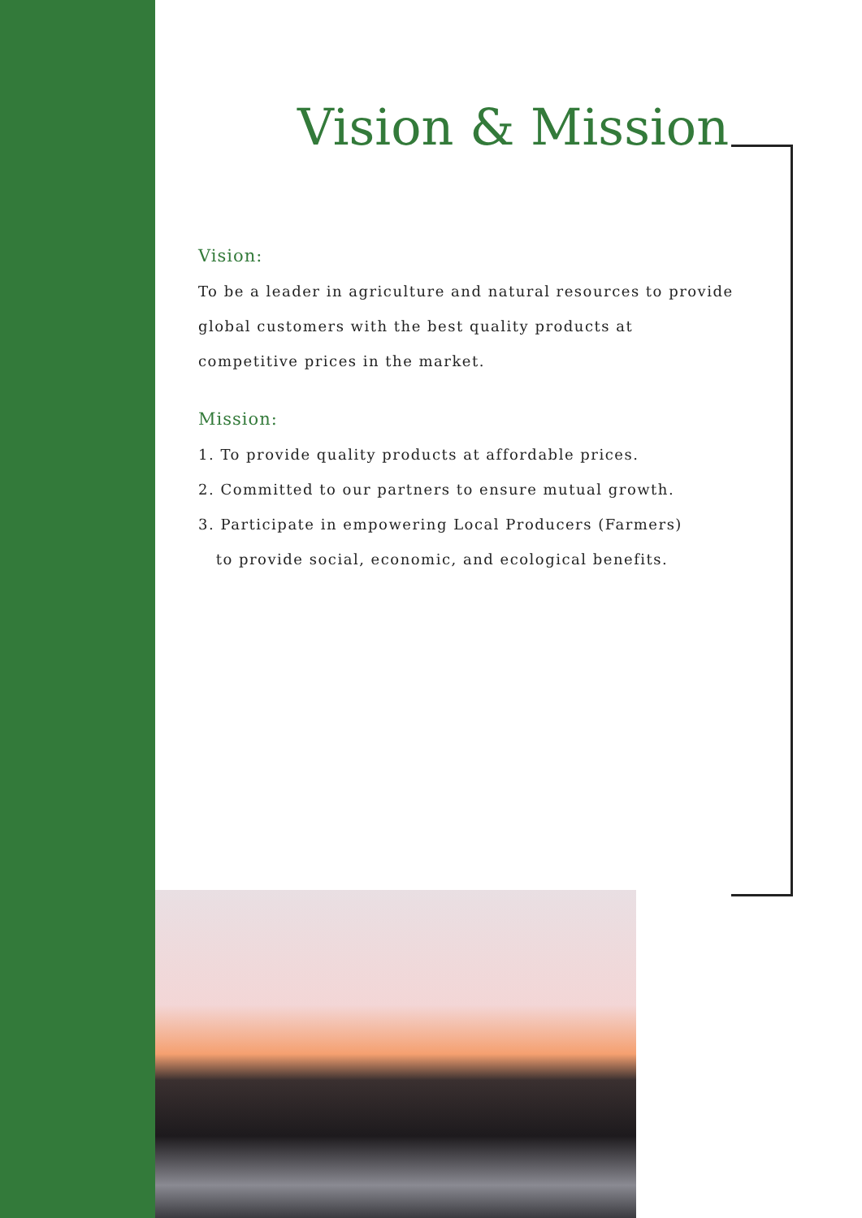Vision & Mission
Vision:
To be a leader in agriculture and natural resources to provide global customers with the best quality products at competitive prices in the market.
Mission:
1. To provide quality products at affordable prices.
2. Committed to our partners to ensure mutual growth.
3. Participate in empowering Local Producers (Farmers)
to provide social, economic, and ecological benefits.